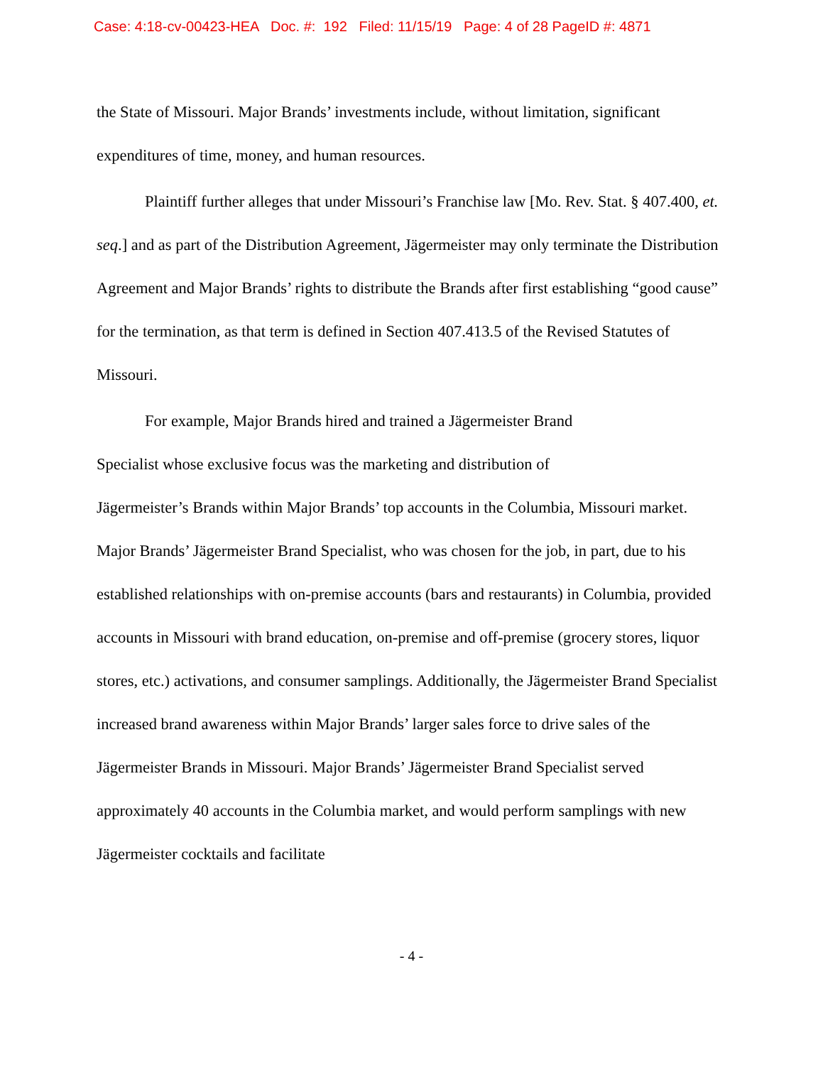Case: 4:18-cv-00423-HEA Doc. #: 192 Filed: 11/15/19 Page: 4 of 28 PageID #: 4871
the State of Missouri. Major Brands’ investments include, without limitation, significant expenditures of time, money, and human resources.
Plaintiff further alleges that under Missouri’s Franchise law [Mo. Rev. Stat. § 407.400, et. seq.] and as part of the Distribution Agreement, Jägermeister may only terminate the Distribution Agreement and Major Brands’ rights to distribute the Brands after first establishing “good cause” for the termination, as that term is defined in Section 407.413.5 of the Revised Statutes of Missouri.
For example, Major Brands hired and trained a Jägermeister Brand
Specialist whose exclusive focus was the marketing and distribution of
Jägermeister’s Brands within Major Brands’ top accounts in the Columbia, Missouri market. Major Brands’ Jägermeister Brand Specialist, who was chosen for the job, in part, due to his established relationships with on-premise accounts (bars and restaurants) in Columbia, provided accounts in Missouri with brand education, on-premise and off-premise (grocery stores, liquor stores, etc.) activations, and consumer samplings. Additionally, the Jägermeister Brand Specialist increased brand awareness within Major Brands’ larger sales force to drive sales of the Jägermeister Brands in Missouri. Major Brands’ Jägermeister Brand Specialist served approximately 40 accounts in the Columbia market, and would perform samplings with new Jägermeister cocktails and facilitate
- 4 -